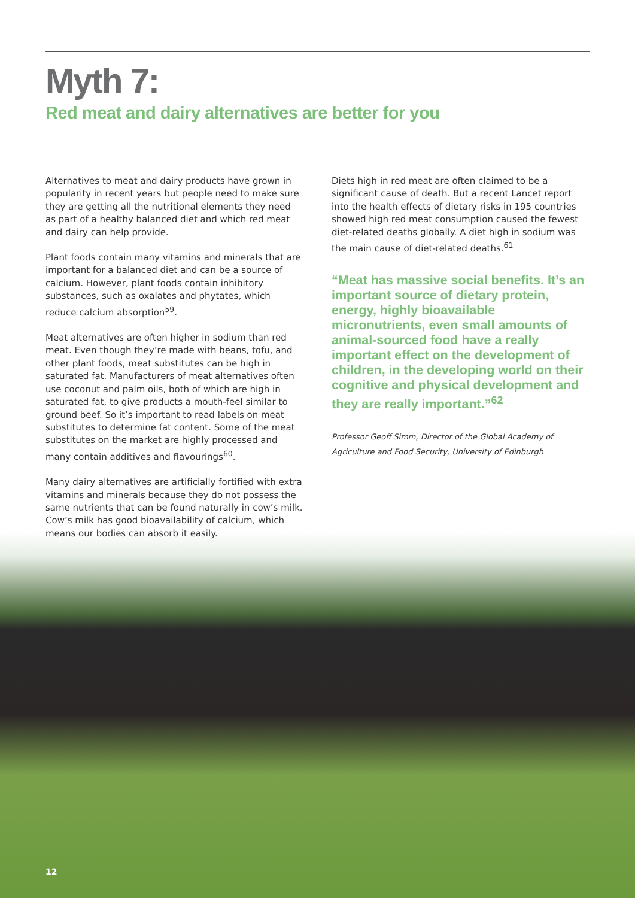Myth 7:
Red meat and dairy alternatives are better for you
Alternatives to meat and dairy products have grown in popularity in recent years but people need to make sure they are getting all the nutritional elements they need as part of a healthy balanced diet and which red meat and dairy can help provide.
Plant foods contain many vitamins and minerals that are important for a balanced diet and can be a source of calcium. However, plant foods contain inhibitory substances, such as oxalates and phytates, which reduce calcium absorption<sup>59</sup>.
Meat alternatives are often higher in sodium than red meat. Even though they’re made with beans, tofu, and other plant foods, meat substitutes can be high in saturated fat. Manufacturers of meat alternatives often use coconut and palm oils, both of which are high in saturated fat, to give products a mouth-feel similar to ground beef. So it’s important to read labels on meat substitutes to determine fat content. Some of the meat substitutes on the market are highly processed and many contain additives and flavourings<sup>60</sup>.
Many dairy alternatives are artificially fortified with extra vitamins and minerals because they do not possess the same nutrients that can be found naturally in cow’s milk. Cow’s milk has good bioavailability of calcium, which means our bodies can absorb it easily.
Diets high in red meat are often claimed to be a significant cause of death. But a recent Lancet report into the health effects of dietary risks in 195 countries showed high red meat consumption caused the fewest diet-related deaths globally. A diet high in sodium was the main cause of diet-related deaths.<sup>61</sup>
“Meat has massive social benefits. It’s an important source of dietary protein, energy, highly bioavailable micronutrients, even small amounts of animal-sourced food have a really important effect on the development of children, in the developing world on their cognitive and physical development and they are really important.”<sup>62</sup>
Professor Geoff Simm, Director of the Global Academy of Agriculture and Food Security, University of Edinburgh
12